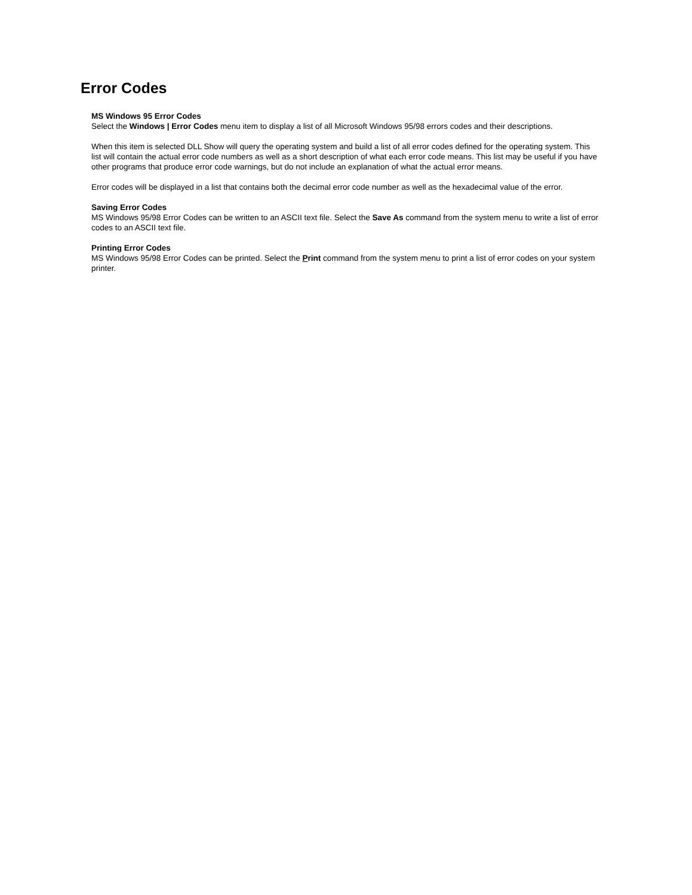Error Codes
MS Windows 95 Error Codes
Select the Windows | Error Codes menu item to display a list of all Microsoft Windows 95/98 errors codes and their descriptions.
When this item is selected DLL Show will query the operating system and build a list of all error codes defined for the operating system. This list will contain the actual error code numbers as well as a short description of what each error code means. This list may be useful if you have other programs that produce error code warnings, but do not include an explanation of what the actual error means.
Error codes will be displayed in a list that contains both the decimal error code number as well as the hexadecimal value of the error.
Saving Error Codes
MS Windows 95/98 Error Codes can be written to an ASCII text file. Select the Save As command from the system menu to write a list of error codes to an ASCII text file.
Printing Error Codes
MS Windows 95/98 Error Codes can be printed. Select the Print command from the system menu to print a list of error codes on your system printer.